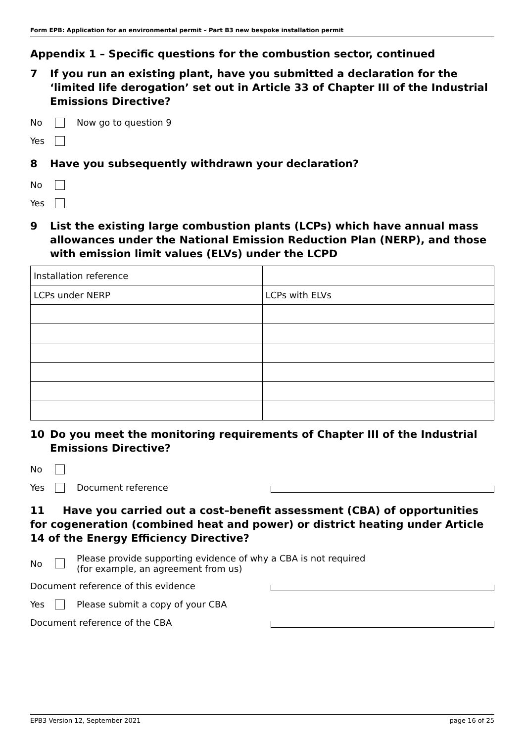Form EPB: Application for an environmental permit – Part B3 new bespoke installation permit
Appendix 1 – Specific questions for the combustion sector, continued
7 If you run an existing plant, have you submitted a declaration for the ‘limited life derogation’ set out in Article 33 of Chapter III of the Industrial Emissions Directive?
No Now go to question 9
Yes
8 Have you subsequently withdrawn your declaration?
No
Yes
9 List the existing large combustion plants (LCPs) which have annual mass allowances under the National Emission Reduction Plan (NERP), and those with emission limit values (ELVs) under the LCPD
| Installation reference | |
| LCPs under NERP | LCPs with ELVs |
10 Do you meet the monitoring requirements of Chapter III of the Industrial Emissions Directive?
No
Yes Document reference
11 Have you carried out a cost–benefit assessment (CBA) of opportunities for cogeneration (combined heat and power) or district heating under Article 14 of the Energy Efficiency Directive?
No Please provide supporting evidence of why a CBA is not required
(for example, an agreement from us)
Document reference of this evidence
Yes Please submit a copy of your CBA
Document reference of the CBA
EPB3 Version 12, September 2021 page 16 of 25